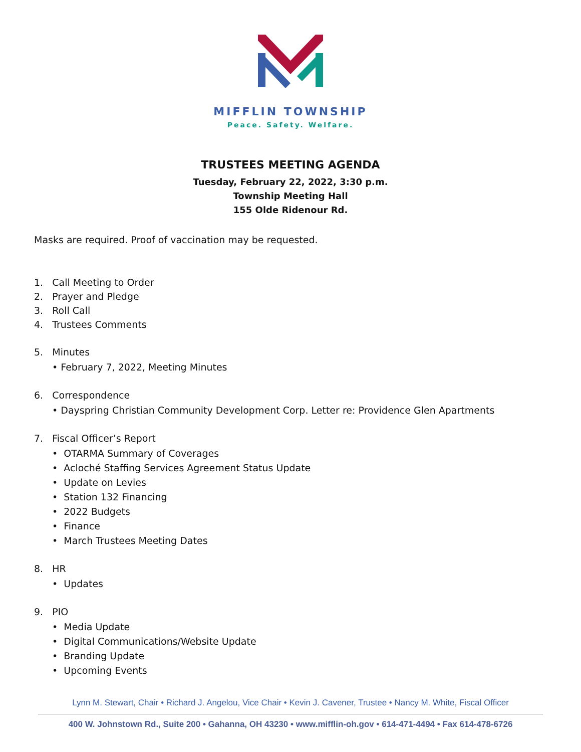MIFFLIN TOWNSHIP
Peace. Safety. Welfare.
TRUSTEES MEETING AGENDA
Tuesday, February 22, 2022, 3:30 p.m.
Township Meeting Hall
155 Olde Ridenour Rd.
Masks are required. Proof of vaccination may be requested.
1. Call Meeting to Order
2. Prayer and Pledge
3. Roll Call
4. Trustees Comments
5. Minutes
• February 7, 2022, Meeting Minutes
6. Correspondence
• Dayspring Christian Community Development Corp. Letter re: Providence Glen Apartments
7. Fiscal Officer’s Report
• OTARMA Summary of Coverages
• Acloché Staffing Services Agreement Status Update
• Update on Levies
• Station 132 Financing
• 2022 Budgets
• Finance
• March Trustees Meeting Dates
8. HR
• Updates
9. PIO
• Media Update
• Digital Communications/Website Update
• Branding Update
• Upcoming Events
Lynn M. Stewart, Chair • Richard J. Angelou, Vice Chair • Kevin J. Cavener, Trustee • Nancy M. White, Fiscal Officer
400 W. Johnstown Rd., Suite 200 • Gahanna, OH 43230 • www.mifflin-oh.gov • 614-471-4494 • Fax 614-478-6726